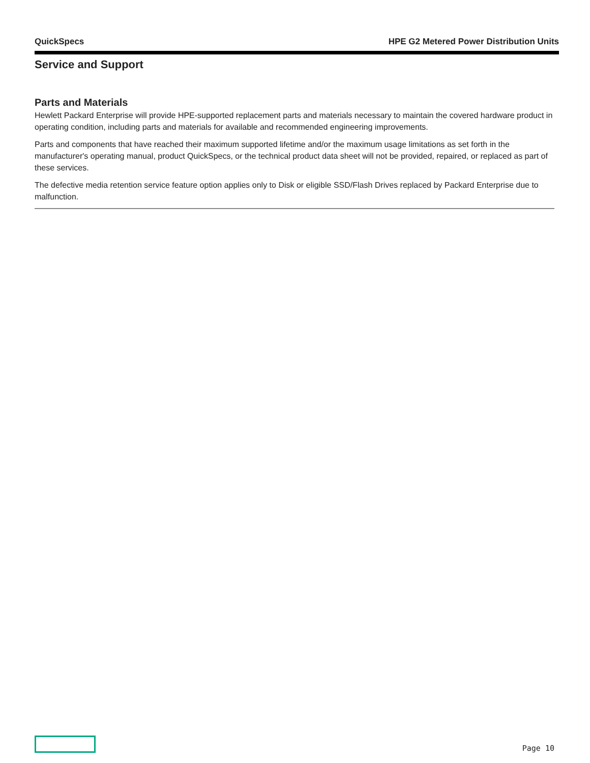QuickSpecs HPE G2 Metered Power Distribution Units
Service and Support
Parts and Materials
Hewlett Packard Enterprise will provide HPE-supported replacement parts and materials necessary to maintain the covered hardware product in operating condition, including parts and materials for available and recommended engineering improvements.
Parts and components that have reached their maximum supported lifetime and/or the maximum usage limitations as set forth in the manufacturer's operating manual, product QuickSpecs, or the technical product data sheet will not be provided, repaired, or replaced as part of these services.
The defective media retention service feature option applies only to Disk or eligible SSD/Flash Drives replaced by Packard Enterprise due to malfunction.
Page 10